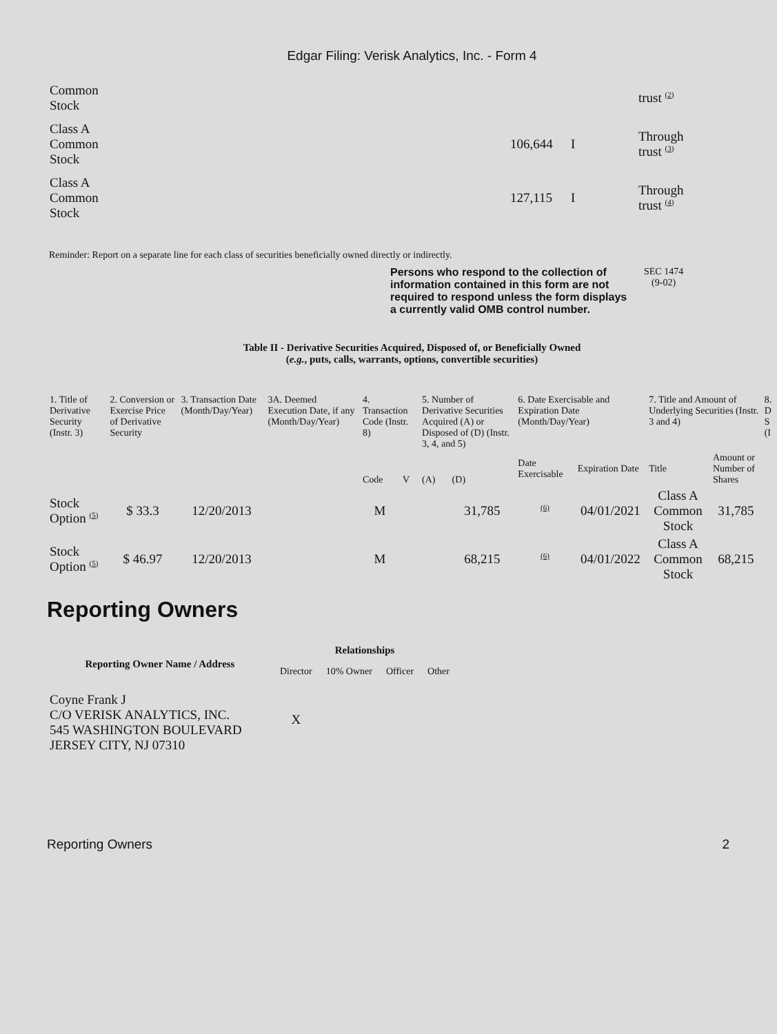Edgar Filing: Verisk Analytics, Inc. - Form 4
| Common Stock | | | trust <sup>(2)</sup> |
| Class A Common Stock | 106,644 | I | Through trust <sup>(3)</sup> |
| Class A Common Stock | 127,115 | I | Through trust <sup>(4)</sup> |
Reminder: Report on a separate line for each class of securities beneficially owned directly or indirectly.
Persons who respond to the collection of information contained in this form are not required to respond unless the form displays a currently valid OMB control number.
SEC 1474
(9-02)
Table II - Derivative Securities Acquired, Disposed of, or Beneficially Owned
(e.g., puts, calls, warrants, options, convertible securities)
| 1. Title of Derivative Security (Instr. 3) | 2. Conversion or Exercise Price of Derivative Security | 3. Transaction Date (Month/Day/Year) | 3A. Deemed Execution Date, if any (Month/Day/Year) | 4. Transaction Code (Instr. 8) | | 5. Number of Derivative Securities Acquired (A) or Disposed of (D) (Instr. 3, 4, and 5) | | 6. Date Exercisable and Expiration Date (Month/Day/Year) | | 7. Title and Amount of Underlying Securities (Instr. 3 and 4) | | 8. D S (I |
| | | | | Code | V | (A) | (D) | Date Exercisable | Expiration Date | Title | Amount or Number of Shares | |
| Stock Option <sup>(5)</sup> | $ 33.3 | 12/20/2013 | | M | | | 31,785 | <sup>(6)</sup> | 04/01/2021 | Class A Common Stock | 31,785 | |
| Stock Option <sup>(5)</sup> | $ 46.97 | 12/20/2013 | | M | | | 68,215 | <sup>(6)</sup> | 04/01/2022 | Class A Common Stock | 68,215 | |
Reporting Owners
| Reporting Owner Name / Address | Relationships | | | |
| --- | --- | --- | --- | --- |
| | Director | 10% Owner | Officer | Other |
| Coyne Frank J C/O VERISK ANALYTICS, INC. 545 WASHINGTON BOULEVARD JERSEY CITY, NJ 07310 | X | | | |
Reporting Owners 2